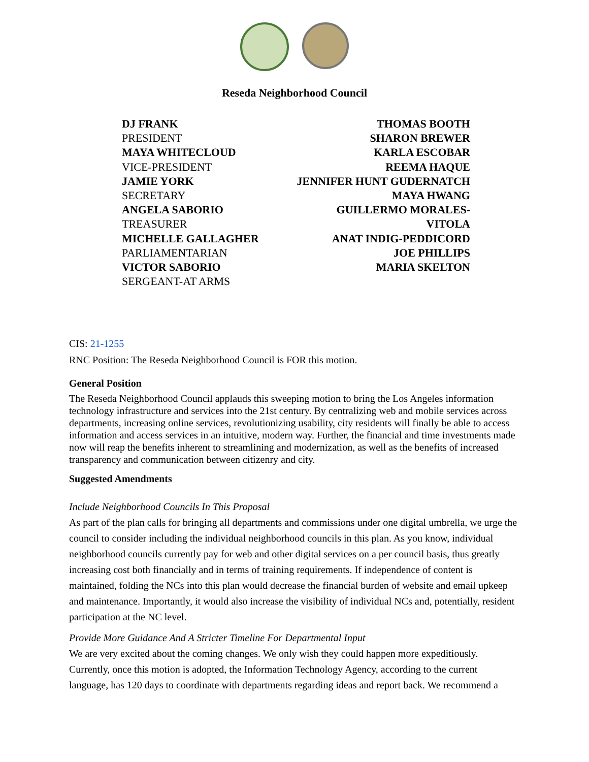Reseda Neighborhood Council
DJ FRANK
PRESIDENT
MAYA WHITECLOUD
VICE-PRESIDENT
JAMIE YORK
SECRETARY
ANGELA SABORIO
TREASURER
MICHELLE GALLAGHER
PARLIAMENTARIAN
VICTOR SABORIO
SERGEANT-AT ARMS
THOMAS BOOTH
SHARON BREWER
KARLA ESCOBAR
REEMA HAQUE
JENNIFER HUNT GUDERNATCH
MAYA HWANG
GUILLERMO MORALES-
VITOLA
ANAT INDIG-PEDDICORD
JOE PHILLIPS
MARIA SKELTON
CIS: 21-1255
RNC Position: The Reseda Neighborhood Council is FOR this motion.
General Position
The Reseda Neighborhood Council applauds this sweeping motion to bring the Los Angeles information technology infrastructure and services into the 21st century. By centralizing web and mobile services across departments, increasing online services, revolutionizing usability, city residents will finally be able to access information and access services in an intuitive, modern way. Further, the financial and time investments made now will reap the benefits inherent to streamlining and modernization, as well as the benefits of increased transparency and communication between citizenry and city.
Suggested Amendments
Include Neighborhood Councils In This Proposal
As part of the plan calls for bringing all departments and commissions under one digital umbrella, we urge the council to consider including the individual neighborhood councils in this plan. As you know, individual neighborhood councils currently pay for web and other digital services on a per council basis, thus greatly increasing cost both financially and in terms of training requirements. If independence of content is maintained, folding the NCs into this plan would decrease the financial burden of website and email upkeep and maintenance. Importantly, it would also increase the visibility of individual NCs and, potentially, resident participation at the NC level.
Provide More Guidance And A Stricter Timeline For Departmental Input
We are very excited about the coming changes. We only wish they could happen more expeditiously. Currently, once this motion is adopted, the Information Technology Agency, according to the current language, has 120 days to coordinate with departments regarding ideas and report back. We recommend a